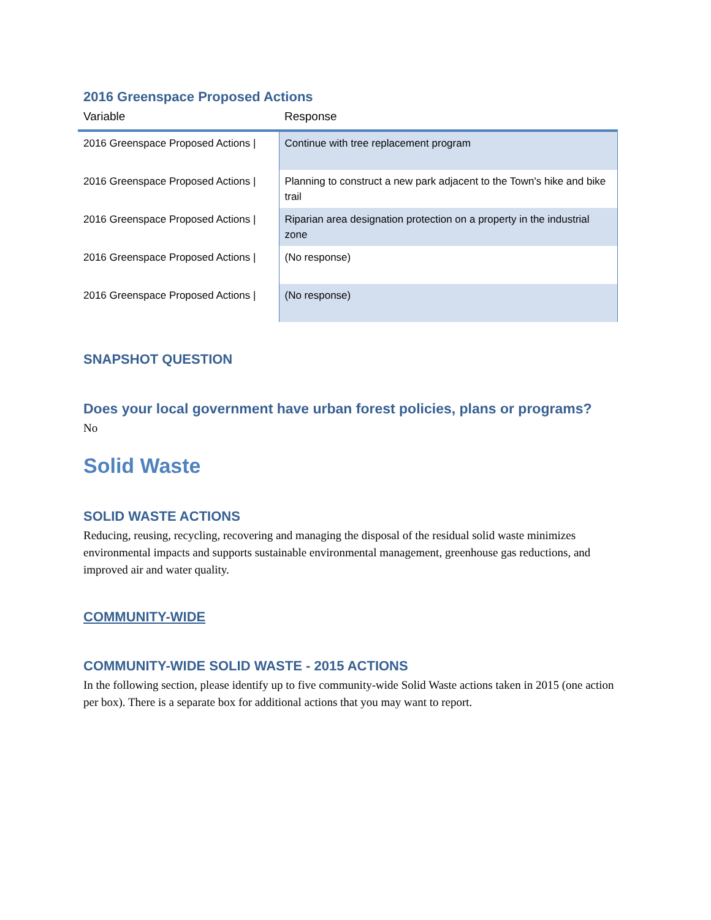2016 Greenspace Proposed Actions
| Variable | Response |
| --- | --- |
| 2016 Greenspace Proposed Actions / | Continue with tree replacement program |
| 2016 Greenspace Proposed Actions / | Planning to construct a new park adjacent to the Town's hike and bike trail |
| 2016 Greenspace Proposed Actions / | Riparian area designation protection on a property in the industrial zone |
| 2016 Greenspace Proposed Actions / | (No response) |
| 2016 Greenspace Proposed Actions / | (No response) |
SNAPSHOT QUESTION
Does your local government have urban forest policies, plans or programs?
No
Solid Waste
SOLID WASTE ACTIONS
Reducing, reusing, recycling, recovering and managing the disposal of the residual solid waste minimizes environmental impacts and supports sustainable environmental management, greenhouse gas reductions, and improved air and water quality.
COMMUNITY-WIDE
COMMUNITY-WIDE SOLID WASTE - 2015 ACTIONS
In the following section, please identify up to five community-wide Solid Waste actions taken in 2015 (one action per box). There is a separate box for additional actions that you may want to report.